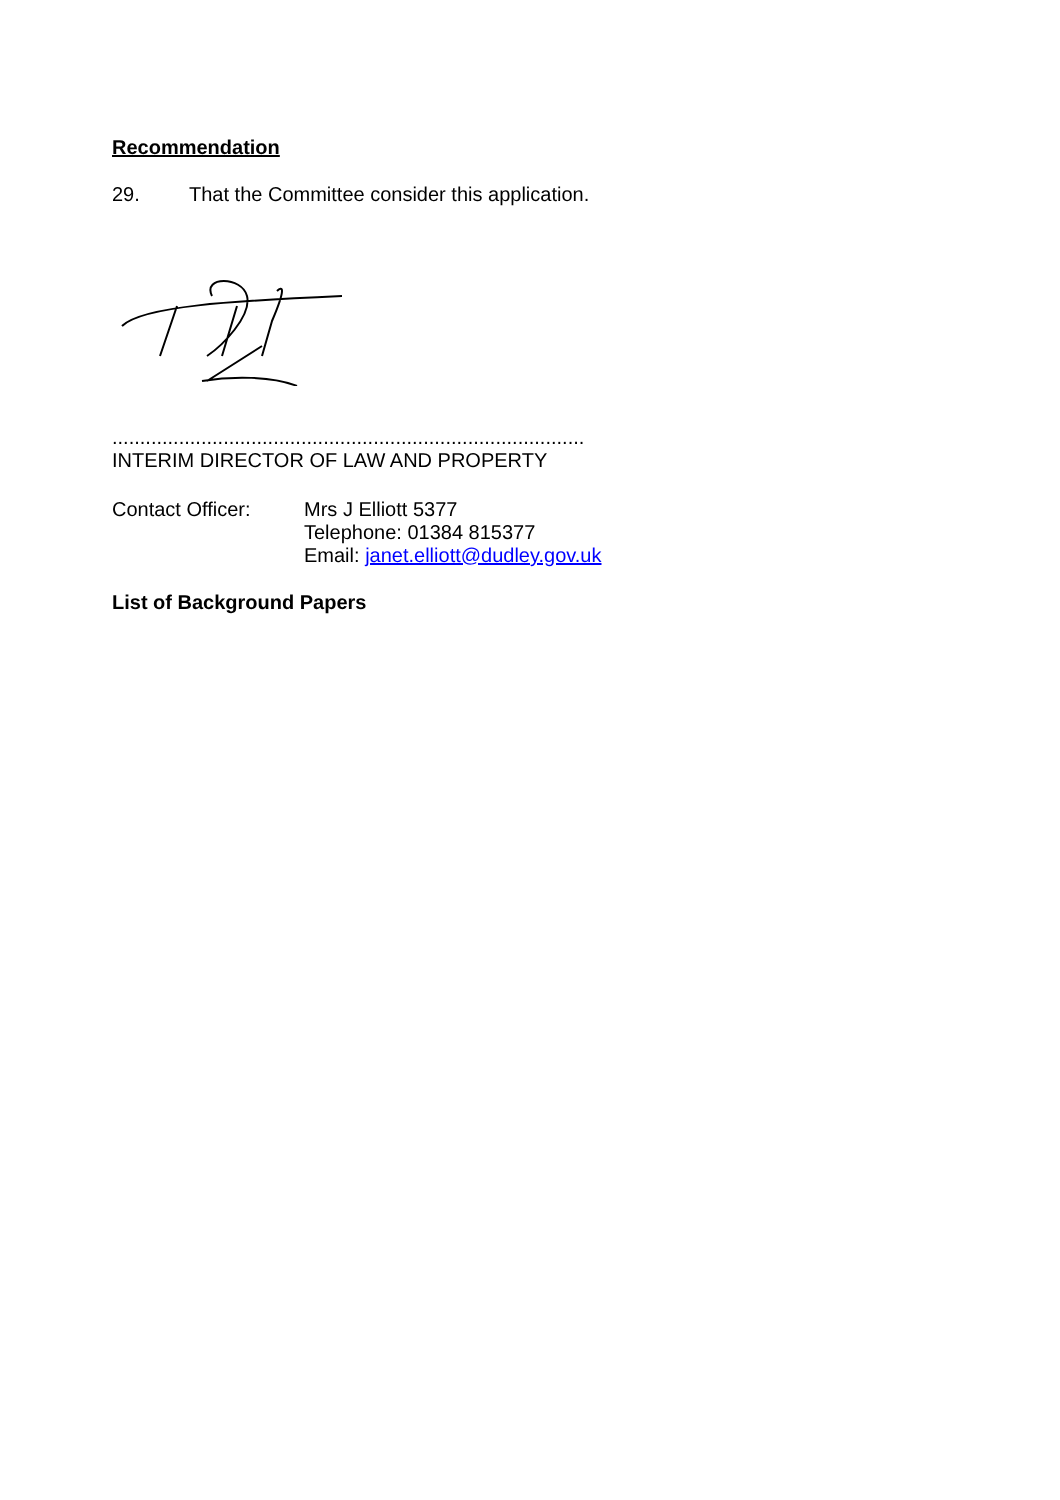Recommendation
29. That the Committee consider this application.
.....................................................................................
INTERIM DIRECTOR OF LAW AND PROPERTY
Contact Officer: Mrs J Elliott 5377
Telephone: 01384 815377
Email: janet.elliott@dudley.gov.uk
List of Background Papers